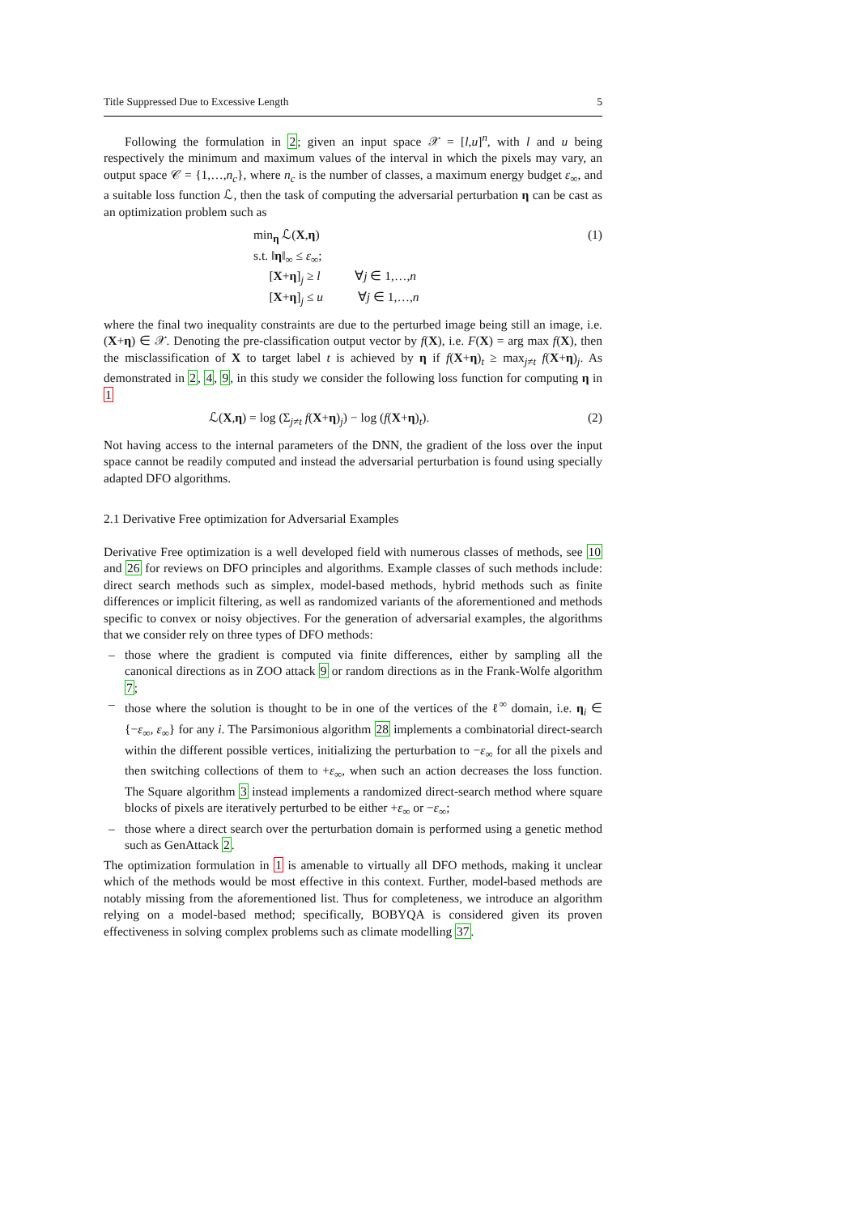Title Suppressed Due to Excessive Length 5
Following the formulation in 2; given an input space 𝒳 = [l,u]<sup>n</sup>, with l and u being respectively the minimum and maximum values of the interval in which the pixels may vary, an output space 𝒞 = {1,…,n<sub>c</sub>}, where n<sub>c</sub> is the number of classes, a maximum energy budget ε<sub>∞</sub>, and a suitable loss function ℒ, then the task of computing the adversarial perturbation η can be cast as an optimization problem such as
min<sub>η</sub> ℒ(X,η)
s.t. ‖η‖<sub>∞</sub> ≤ ε<sub>∞</sub>;
[X+η]<sub>j</sub> ≥ l ∀j ∈ 1,…,n
[X+η]<sub>j</sub> ≤ u ∀j ∈ 1,…,n
(1)
where the final two inequality constraints are due to the perturbed image being still an image, i.e. (X+η) ∈ 𝒳. Denoting the pre-classification output vector by f(X), i.e. F(X) = arg max f(X), then the misclassification of X to target label t is achieved by η if f(X+η)<sub>t</sub> ≥ max<sub>j≠t</sub> f(X+η)<sub>j</sub>. As demonstrated in 2, 4, 9, in this study we consider the following loss function for computing η in 1
ℒ(X,η) = log (Σ<sub>j≠t</sub> f(X+η)<sub>j</sub>) − log (f(X+η)<sub>t</sub>).
(2)
Not having access to the internal parameters of the DNN, the gradient of the loss over the input space cannot be readily computed and instead the adversarial perturbation is found using specially adapted DFO algorithms.
2.1 Derivative Free optimization for Adversarial Examples
Derivative Free optimization is a well developed field with numerous classes of methods, see 10 and 26 for reviews on DFO principles and algorithms. Example classes of such methods include: direct search methods such as simplex, model-based methods, hybrid methods such as finite differences or implicit filtering, as well as randomized variants of the aforementioned and methods specific to convex or noisy objectives. For the generation of adversarial examples, the algorithms that we consider rely on three types of DFO methods:
– those where the gradient is computed via finite differences, either by sampling all the canonical directions as in ZOO attack 9 or random directions as in the Frank-Wolfe algorithm 7;
– those where the solution is thought to be in one of the vertices of the ℓ<sup>∞</sup> domain, i.e. η<sub>i</sub> ∈ {−ε<sub>∞</sub>, ε<sub>∞</sub>} for any i. The Parsimonious algorithm 28 implements a combinatorial direct-search within the different possible vertices, initializing the perturbation to −ε<sub>∞</sub> for all the pixels and then switching collections of them to +ε<sub>∞</sub>, when such an action decreases the loss function. The Square algorithm 3 instead implements a randomized direct-search method where square blocks of pixels are iteratively perturbed to be either +ε<sub>∞</sub> or −ε<sub>∞</sub>;
– those where a direct search over the perturbation domain is performed using a genetic method such as GenAttack 2.
The optimization formulation in 1 is amenable to virtually all DFO methods, making it unclear which of the methods would be most effective in this context. Further, model-based methods are notably missing from the aforementioned list. Thus for completeness, we introduce an algorithm relying on a model-based method; specifically, BOBYQA is considered given its proven effectiveness in solving complex problems such as climate modelling 37.